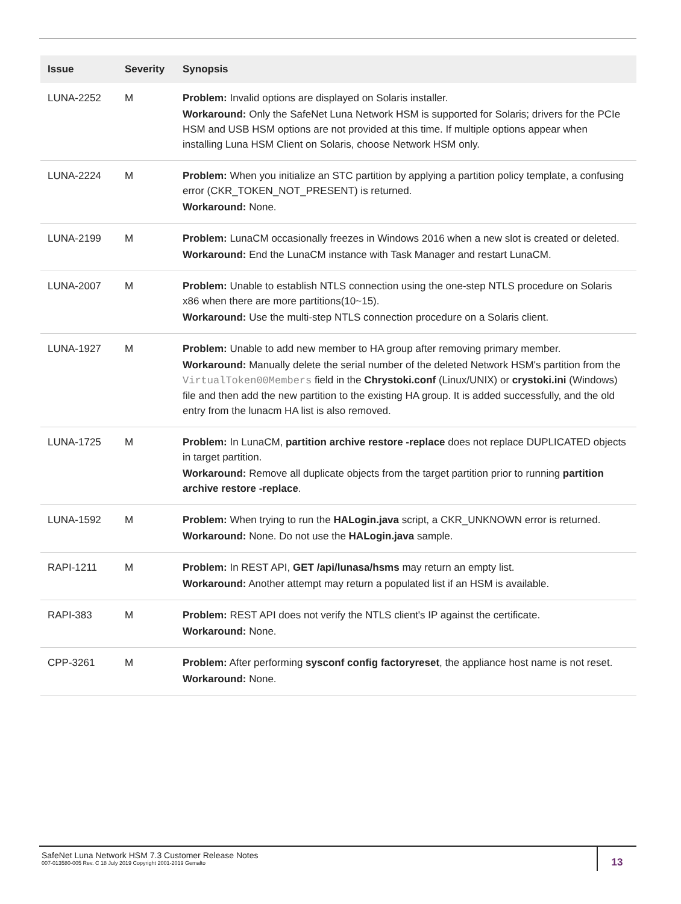| Issue | Severity | Synopsis |
| --- | --- | --- |
| LUNA-2252 | M | Problem: Invalid options are displayed on Solaris installer. Workaround: Only the SafeNet Luna Network HSM is supported for Solaris; drivers for the PCIe HSM and USB HSM options are not provided at this time. If multiple options appear when installing Luna HSM Client on Solaris, choose Network HSM only. |
| LUNA-2224 | M | Problem: When you initialize an STC partition by applying a partition policy template, a confusing error (CKR_TOKEN_NOT_PRESENT) is returned. Workaround: None. |
| LUNA-2199 | M | Problem: LunaCM occasionally freezes in Windows 2016 when a new slot is created or deleted. Workaround: End the LunaCM instance with Task Manager and restart LunaCM. |
| LUNA-2007 | M | Problem: Unable to establish NTLS connection using the one-step NTLS procedure on Solaris x86 when there are more partitions(10~15). Workaround: Use the multi-step NTLS connection procedure on a Solaris client. |
| LUNA-1927 | M | Problem: Unable to add new member to HA group after removing primary member. Workaround: Manually delete the serial number of the deleted Network HSM's partition from the VirtualToken00Members field in the Chrystoki.conf (Linux/UNIX) or crystoki.ini (Windows) file and then add the new partition to the existing HA group. It is added successfully, and the old entry from the lunacm HA list is also removed. |
| LUNA-1725 | M | Problem: In LunaCM, partition archive restore -replace does not replace DUPLICATED objects in target partition. Workaround: Remove all duplicate objects from the target partition prior to running partition archive restore -replace . |
| LUNA-1592 | M | Problem: When trying to run the HALogin.java script, a CKR_UNKNOWN error is returned. Workaround: None. Do not use the HALogin.java sample. |
| RAPI-1211 | M | Problem: In REST API, GET /api/lunasa/hsms may return an empty list. Workaround: Another attempt may return a populated list if an HSM is available. |
| RAPI-383 | M | Problem: REST API does not verify the NTLS client's IP against the certificate. Workaround: None. |
| CPP-3261 | M | Problem: After performing sysconf config factoryreset , the appliance host name is not reset. Workaround: None. |
SafeNet Luna Network HSM 7.3 Customer Release Notes
007-013580-005 Rev. C 18 July 2019 Copyright 2001-2019 Gemalto
13